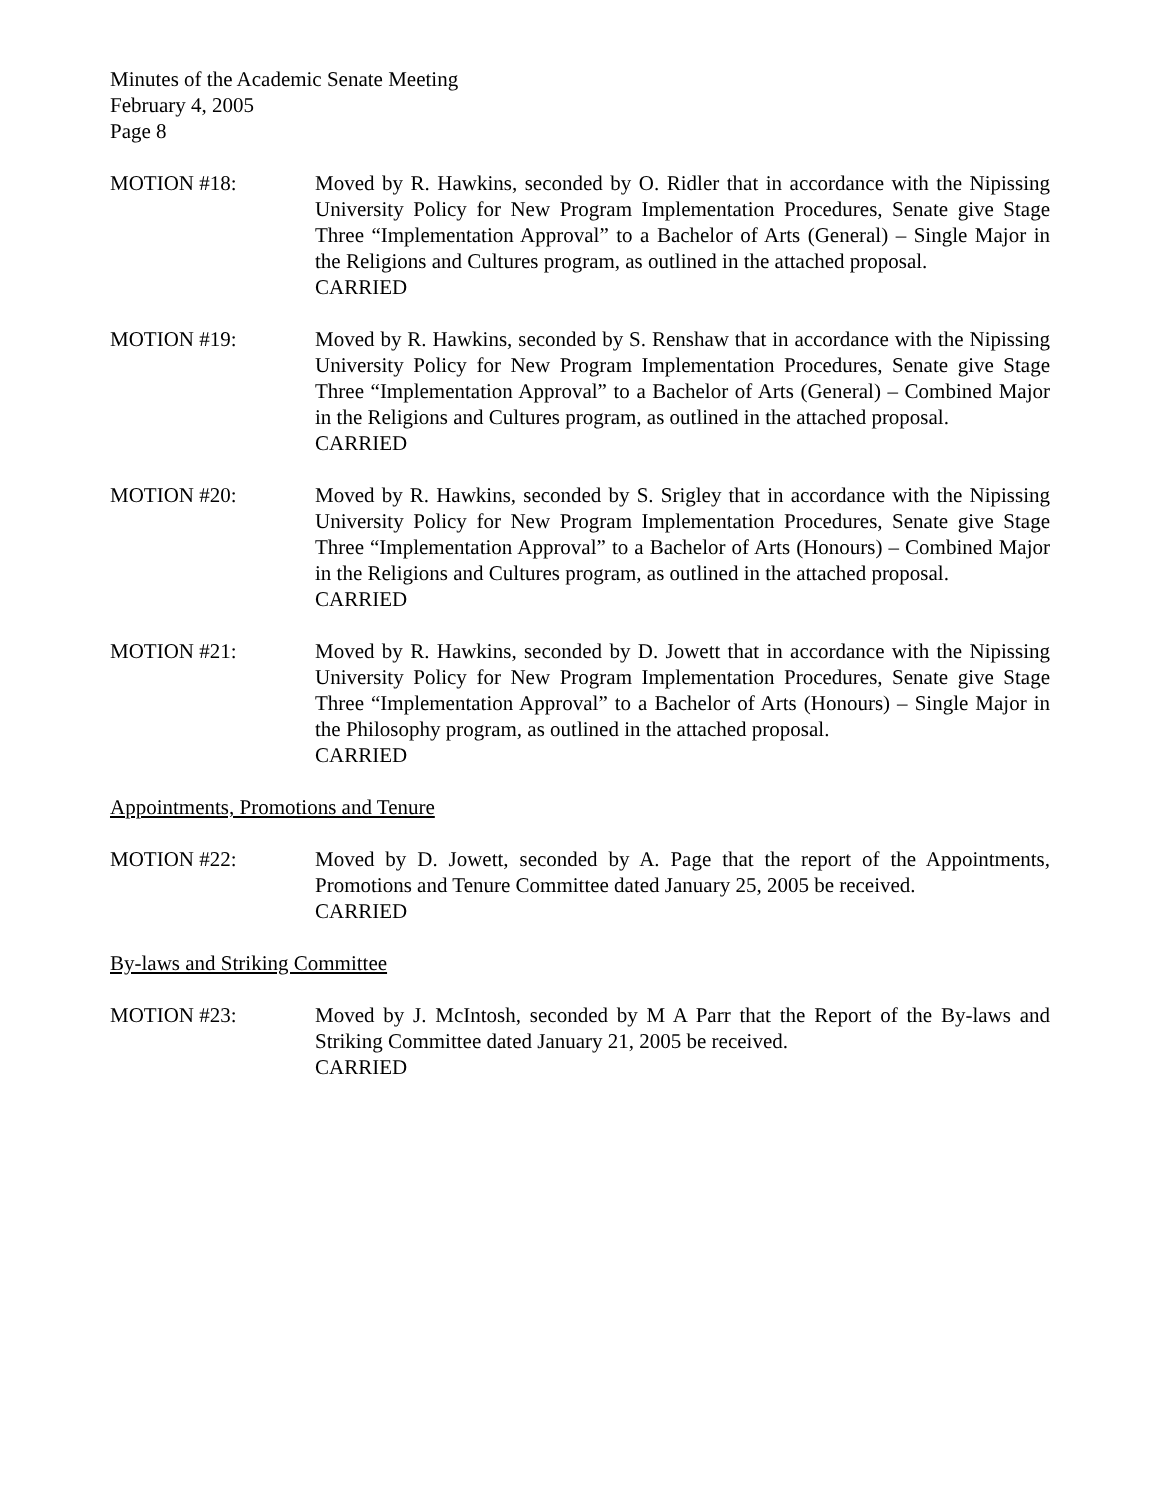Minutes of the Academic Senate Meeting
February 4, 2005
Page 8
MOTION #18: Moved by R. Hawkins, seconded by O. Ridler that in accordance with the Nipissing University Policy for New Program Implementation Procedures, Senate give Stage Three “Implementation Approval” to a Bachelor of Arts (General) – Single Major in the Religions and Cultures program, as outlined in the attached proposal.
CARRIED
MOTION #19: Moved by R. Hawkins, seconded by S. Renshaw that in accordance with the Nipissing University Policy for New Program Implementation Procedures, Senate give Stage Three “Implementation Approval” to a Bachelor of Arts (General) – Combined Major in the Religions and Cultures program, as outlined in the attached proposal.
CARRIED
MOTION #20: Moved by R. Hawkins, seconded by S. Srigley that in accordance with the Nipissing University Policy for New Program Implementation Procedures, Senate give Stage Three “Implementation Approval” to a Bachelor of Arts (Honours) – Combined Major in the Religions and Cultures program, as outlined in the attached proposal.
CARRIED
MOTION #21: Moved by R. Hawkins, seconded by D. Jowett that in accordance with the Nipissing University Policy for New Program Implementation Procedures, Senate give Stage Three “Implementation Approval” to a Bachelor of Arts (Honours) – Single Major in the Philosophy program, as outlined in the attached proposal.
CARRIED
Appointments, Promotions and Tenure
MOTION #22: Moved by D. Jowett, seconded by A. Page that the report of the Appointments, Promotions and Tenure Committee dated January 25, 2005 be received.
CARRIED
By-laws and Striking Committee
MOTION #23: Moved by J. McIntosh, seconded by M A Parr that the Report of the By-laws and Striking Committee dated January 21, 2005 be received.
CARRIED